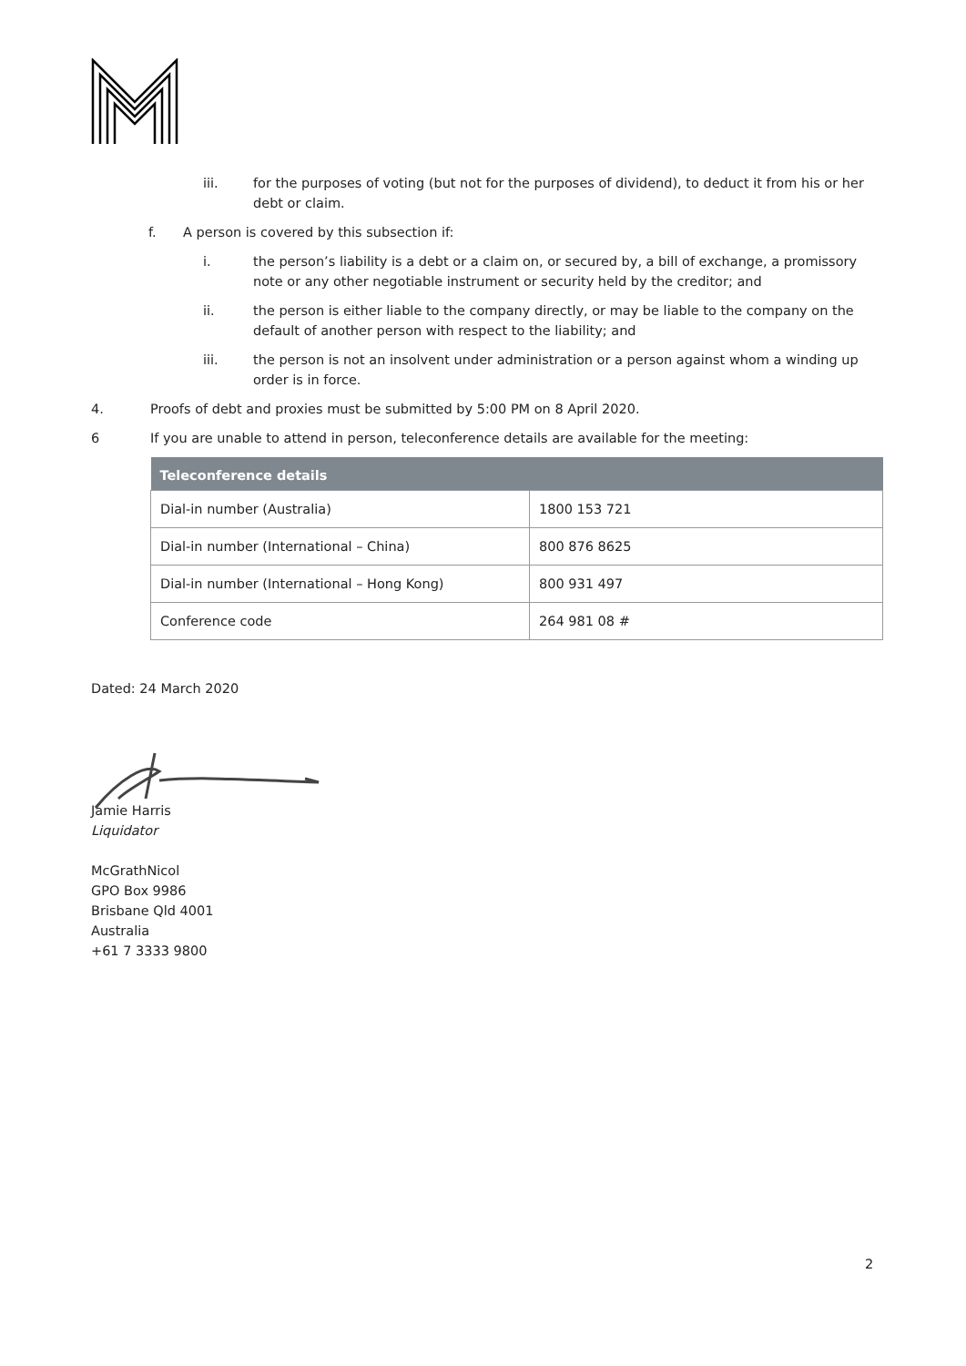iii. for the purposes of voting (but not for the purposes of dividend), to deduct it from his or her debt or claim.
f. A person is covered by this subsection if:
i. the person’s liability is a debt or a claim on, or secured by, a bill of exchange, a promissory note or any other negotiable instrument or security held by the creditor; and
ii. the person is either liable to the company directly, or may be liable to the company on the default of another person with respect to the liability; and
iii. the person is not an insolvent under administration or a person against whom a winding up order is in force.
4. Proofs of debt and proxies must be submitted by 5:00 PM on 8 April 2020.
6 If you are unable to attend in person, teleconference details are available for the meeting:
| Teleconference details | |
| --- | --- |
| Dial-in number (Australia) | 1800 153 721 |
| Dial-in number (International – China) | 800 876 8625 |
| Dial-in number (International – Hong Kong) | 800 931 497 |
| Conference code | 264 981 08 # |
Dated: 24 March 2020
Jamie Harris
Liquidator
McGrathNicol
GPO Box 9986
Brisbane Qld 4001
Australia
+61 7 3333 9800
2